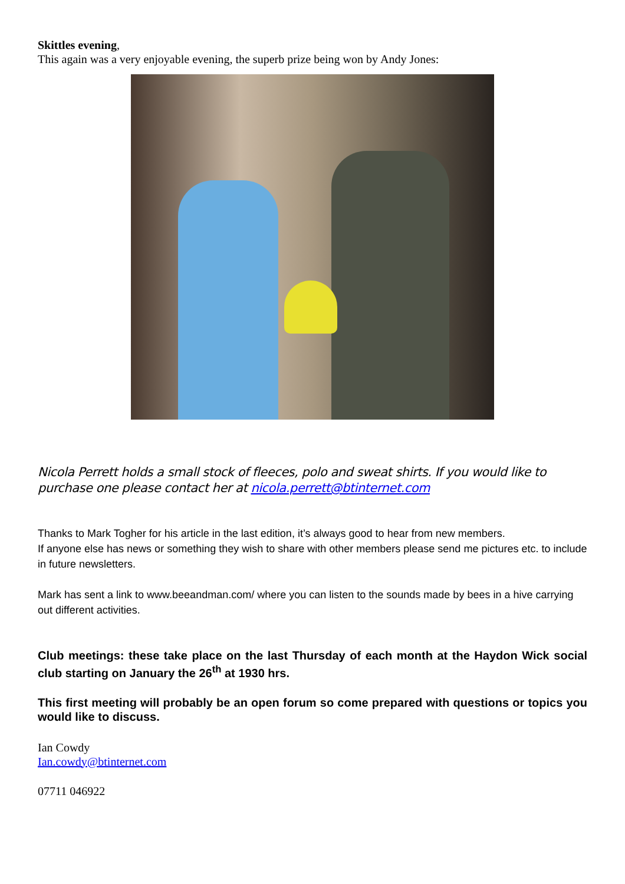Skittles evening,
This again was a very enjoyable evening, the superb prize being won by Andy Jones:
Nicola Perrett holds a small stock of fleeces, polo and sweat shirts. If you would like to purchase one please contact her at nicola.perrett@btinternet.com
Thanks to Mark Togher for his article in the last edition, it’s always good to hear from new members.
If anyone else has news or something they wish to share with other members please send me pictures etc. to include in future newsletters.
Mark has sent a link to www.beeandman.com/ where you can listen to the sounds made by bees in a hive carrying out different activities.
Club meetings: these take place on the last Thursday of each month at the Haydon Wick social club starting on January the 26<sup>th</sup> at 1930 hrs.
This first meeting will probably be an open forum so come prepared with questions or topics you would like to discuss.
Ian Cowdy
Ian.cowdy@btinternet.com
07711 046922